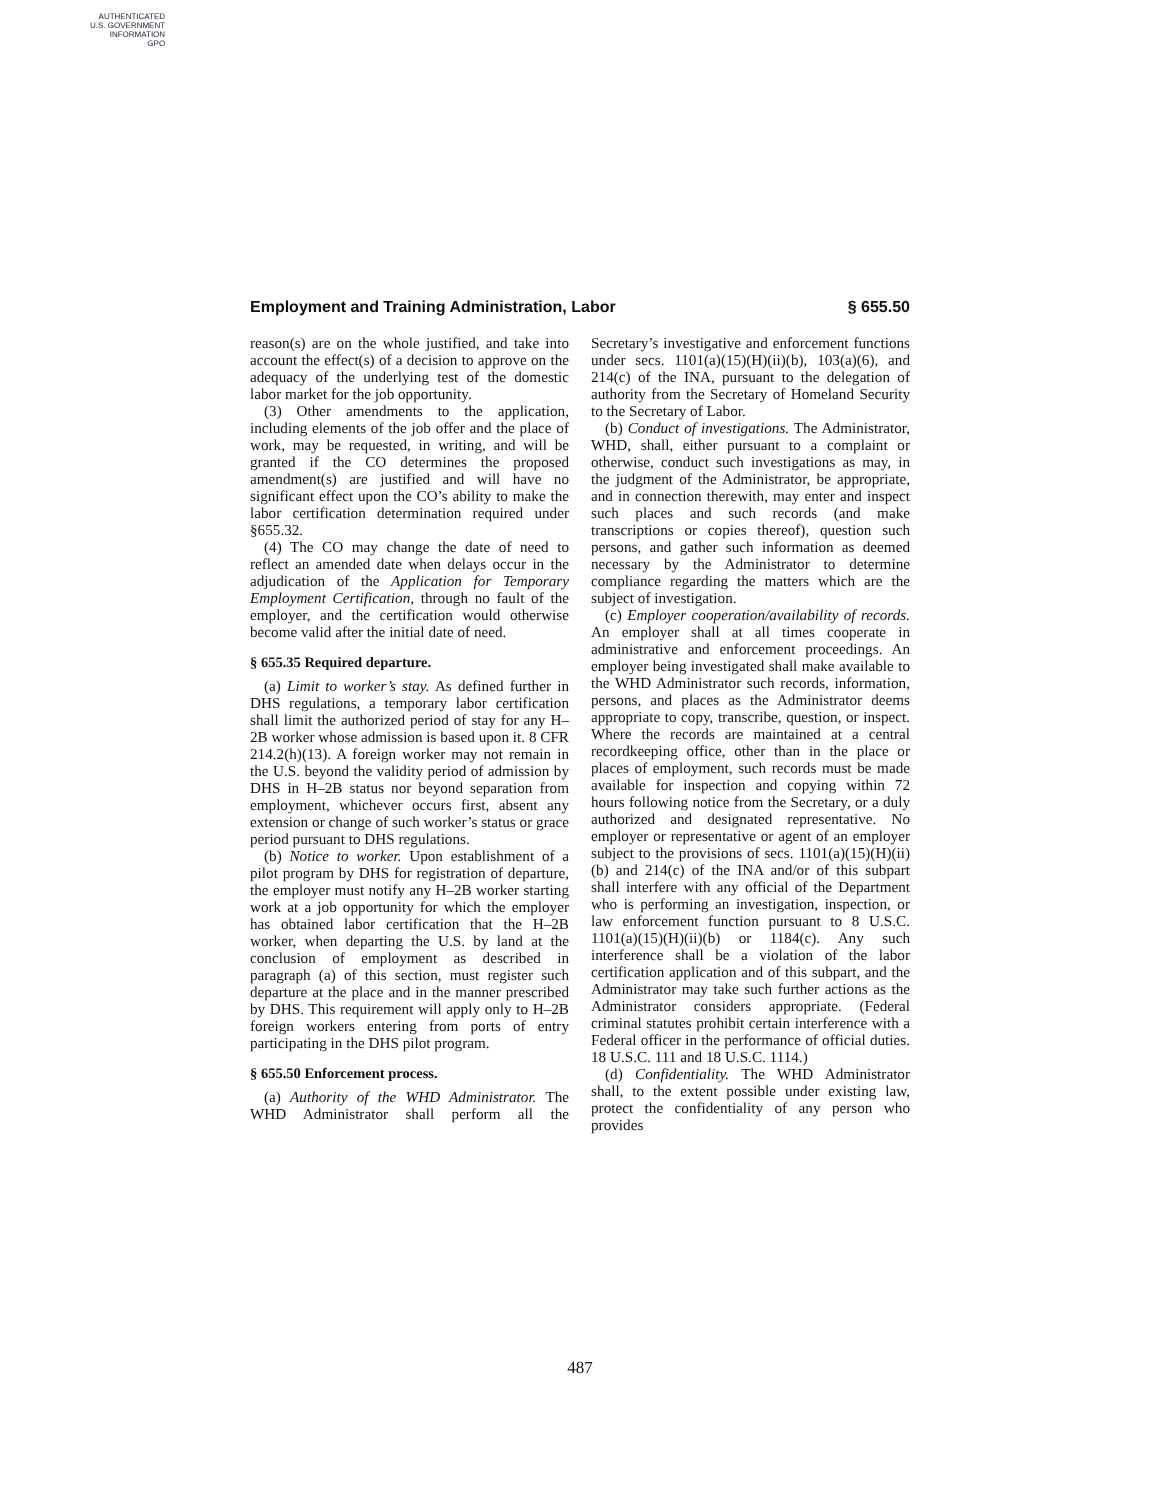AUTHENTICATED
U.S. GOVERNMENT
INFORMATION
GPO
Employment and Training Administration, Labor § 655.50
reason(s) are on the whole justified, and take into account the effect(s) of a decision to approve on the adequacy of the underlying test of the domestic labor market for the job opportunity.
(3) Other amendments to the application, including elements of the job offer and the place of work, may be requested, in writing, and will be granted if the CO determines the proposed amendment(s) are justified and will have no significant effect upon the CO’s ability to make the labor certification determination required under §655.32.
(4) The CO may change the date of need to reflect an amended date when delays occur in the adjudication of the Application for Temporary Employment Certification, through no fault of the employer, and the certification would otherwise become valid after the initial date of need.
§ 655.35 Required departure.
(a) Limit to worker’s stay. As defined further in DHS regulations, a temporary labor certification shall limit the authorized period of stay for any H–2B worker whose admission is based upon it. 8 CFR 214.2(h)(13). A foreign worker may not remain in the U.S. beyond the validity period of admission by DHS in H–2B status nor beyond separation from employment, whichever occurs first, absent any extension or change of such worker’s status or grace period pursuant to DHS regulations.
(b) Notice to worker. Upon establishment of a pilot program by DHS for registration of departure, the employer must notify any H–2B worker starting work at a job opportunity for which the employer has obtained labor certification that the H–2B worker, when departing the U.S. by land at the conclusion of employment as described in paragraph (a) of this section, must register such departure at the place and in the manner prescribed by DHS. This requirement will apply only to H–2B foreign workers entering from ports of entry participating in the DHS pilot program.
§ 655.50 Enforcement process.
(a) Authority of the WHD Administrator. The WHD Administrator shall perform all the Secretary’s investigative and enforcement functions under secs. 1101(a)(15)(H)(ii)(b), 103(a)(6), and 214(c) of the INA, pursuant to the delegation of authority from the Secretary of Homeland Security to the Secretary of Labor.
(b) Conduct of investigations. The Administrator, WHD, shall, either pursuant to a complaint or otherwise, conduct such investigations as may, in the judgment of the Administrator, be appropriate, and in connection therewith, may enter and inspect such places and such records (and make transcriptions or copies thereof), question such persons, and gather such information as deemed necessary by the Administrator to determine compliance regarding the matters which are the subject of investigation.
(c) Employer cooperation/availability of records. An employer shall at all times cooperate in administrative and enforcement proceedings. An employer being investigated shall make available to the WHD Administrator such records, information, persons, and places as the Administrator deems appropriate to copy, transcribe, question, or inspect. Where the records are maintained at a central recordkeeping office, other than in the place or places of employment, such records must be made available for inspection and copying within 72 hours following notice from the Secretary, or a duly authorized and designated representative. No employer or representative or agent of an employer subject to the provisions of secs. 1101(a)(15)(H)(ii)(b) and 214(c) of the INA and/or of this subpart shall interfere with any official of the Department who is performing an investigation, inspection, or law enforcement function pursuant to 8 U.S.C. 1101(a)(15)(H)(ii)(b) or 1184(c). Any such interference shall be a violation of the labor certification application and of this subpart, and the Administrator may take such further actions as the Administrator considers appropriate. (Federal criminal statutes prohibit certain interference with a Federal officer in the performance of official duties. 18 U.S.C. 111 and 18 U.S.C. 1114.)
(d) Confidentiality. The WHD Administrator shall, to the extent possible under existing law, protect the confidentiality of any person who provides
487